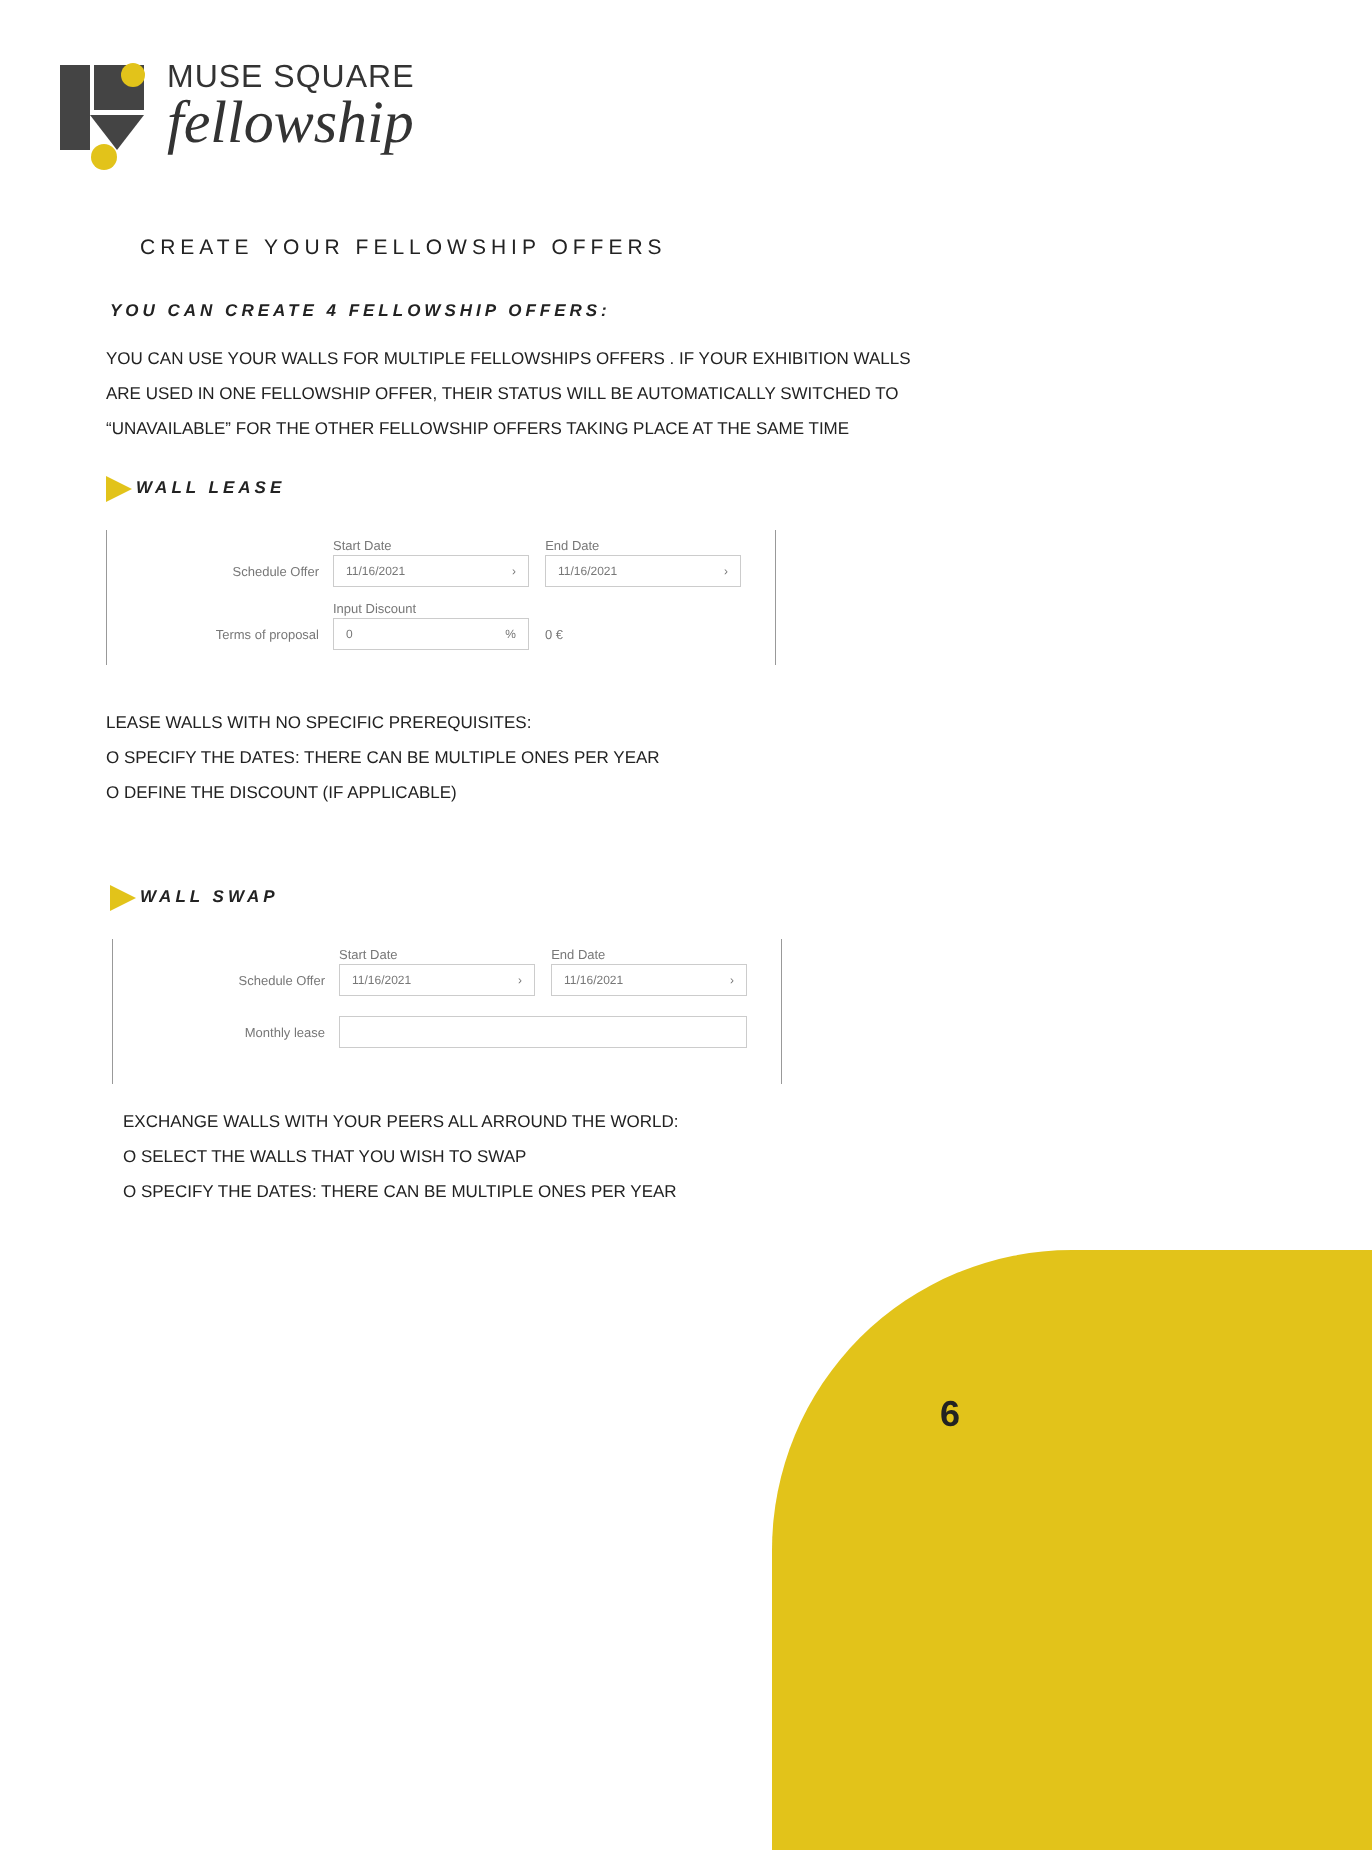MUSE SQUARE
fellowship
CREATE YOUR FELLOWSHIP OFFERS
YOU CAN CREATE 4 FELLOWSHIP OFFERS:
YOU CAN USE YOUR WALLS FOR MULTIPLE FELLOWSHIPS OFFERS . IF YOUR EXHIBITION WALLS ARE USED IN ONE FELLOWSHIP OFFER, THEIR STATUS WILL BE AUTOMATICALLY SWITCHED TO “UNAVAILABLE” FOR THE OTHER FELLOWSHIP OFFERS TAKING PLACE AT THE SAME TIME
WALL LEASE
Start Date End Date
Schedule Offer 11/16/2021 › 11/16/2021 ›
Input Discount
Terms of proposal 0 % 0 €
LEASE WALLS WITH NO SPECIFIC PREREQUISITES:
O SPECIFY THE DATES: THERE CAN BE MULTIPLE ONES PER YEAR
O DEFINE THE DISCOUNT (IF APPLICABLE)
WALL SWAP
Start Date End Date
Schedule Offer 11/16/2021 › 11/16/2021 ›
Monthly lease
EXCHANGE WALLS WITH YOUR PEERS ALL ARROUND THE WORLD:
O SELECT THE WALLS THAT YOU WISH TO SWAP
O SPECIFY THE DATES: THERE CAN BE MULTIPLE ONES PER YEAR
6